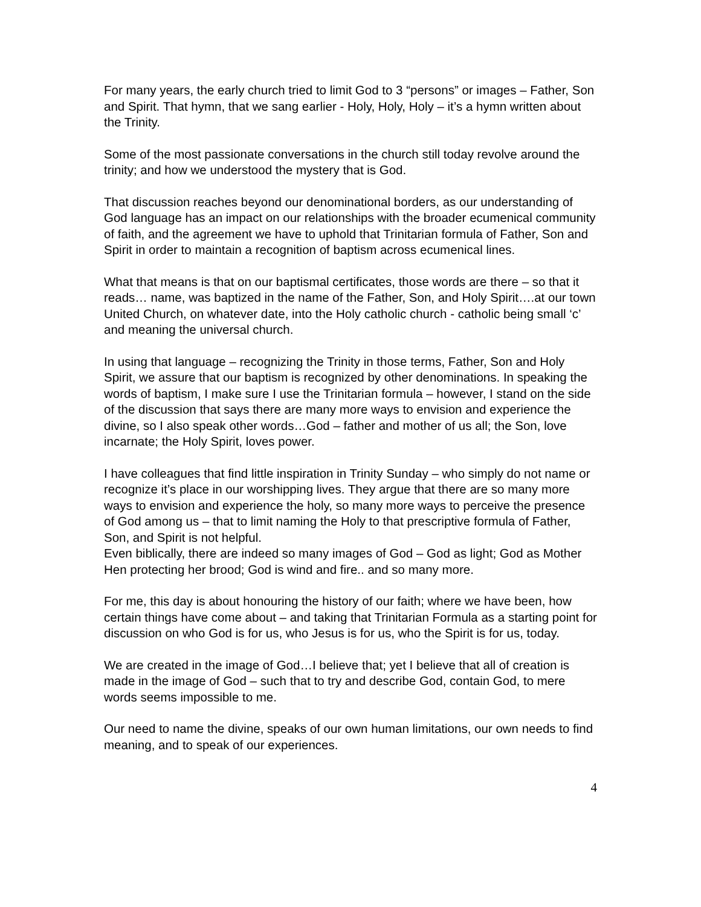For many years, the early church tried to limit God to 3 “persons” or images – Father, Son and Spirit. That hymn, that we sang earlier - Holy, Holy, Holy – it’s a hymn written about the Trinity.
Some of the most passionate conversations in the church still today revolve around the trinity; and how we understood the mystery that is God.
That discussion reaches beyond our denominational borders, as our understanding of God language has an impact on our relationships with the broader ecumenical community of faith, and the agreement we have to uphold that Trinitarian formula of Father, Son and Spirit in order to maintain a recognition of baptism across ecumenical lines.
What that means is that on our baptismal certificates, those words are there – so that it reads… name, was baptized in the name of the Father, Son, and Holy Spirit….at our town United Church, on whatever date, into the Holy catholic church - catholic being small ‘c’ and meaning the universal church.
In using that language – recognizing the Trinity in those terms, Father, Son and Holy Spirit, we assure that our baptism is recognized by other denominations. In speaking the words of baptism, I make sure I use the Trinitarian formula – however, I stand on the side of the discussion that says there are many more ways to envision and experience the divine, so I also speak other words…God – father and mother of us all; the Son, love incarnate; the Holy Spirit, loves power.
I have colleagues that find little inspiration in Trinity Sunday – who simply do not name or recognize it’s place in our worshipping lives. They argue that there are so many more ways to envision and experience the holy, so many more ways to perceive the presence of God among us – that to limit naming the Holy to that prescriptive formula of Father, Son, and Spirit is not helpful.
Even biblically, there are indeed so many images of God – God as light; God as Mother Hen protecting her brood; God is wind and fire.. and so many more.
For me, this day is about honouring the history of our faith; where we have been, how certain things have come about – and taking that Trinitarian Formula as a starting point for discussion on who God is for us, who Jesus is for us, who the Spirit is for us, today.
We are created in the image of God…I believe that; yet I believe that all of creation is made in the image of God – such that to try and describe God, contain God, to mere words seems impossible to me.
Our need to name the divine, speaks of our own human limitations, our own needs to find meaning, and to speak of our experiences.
4